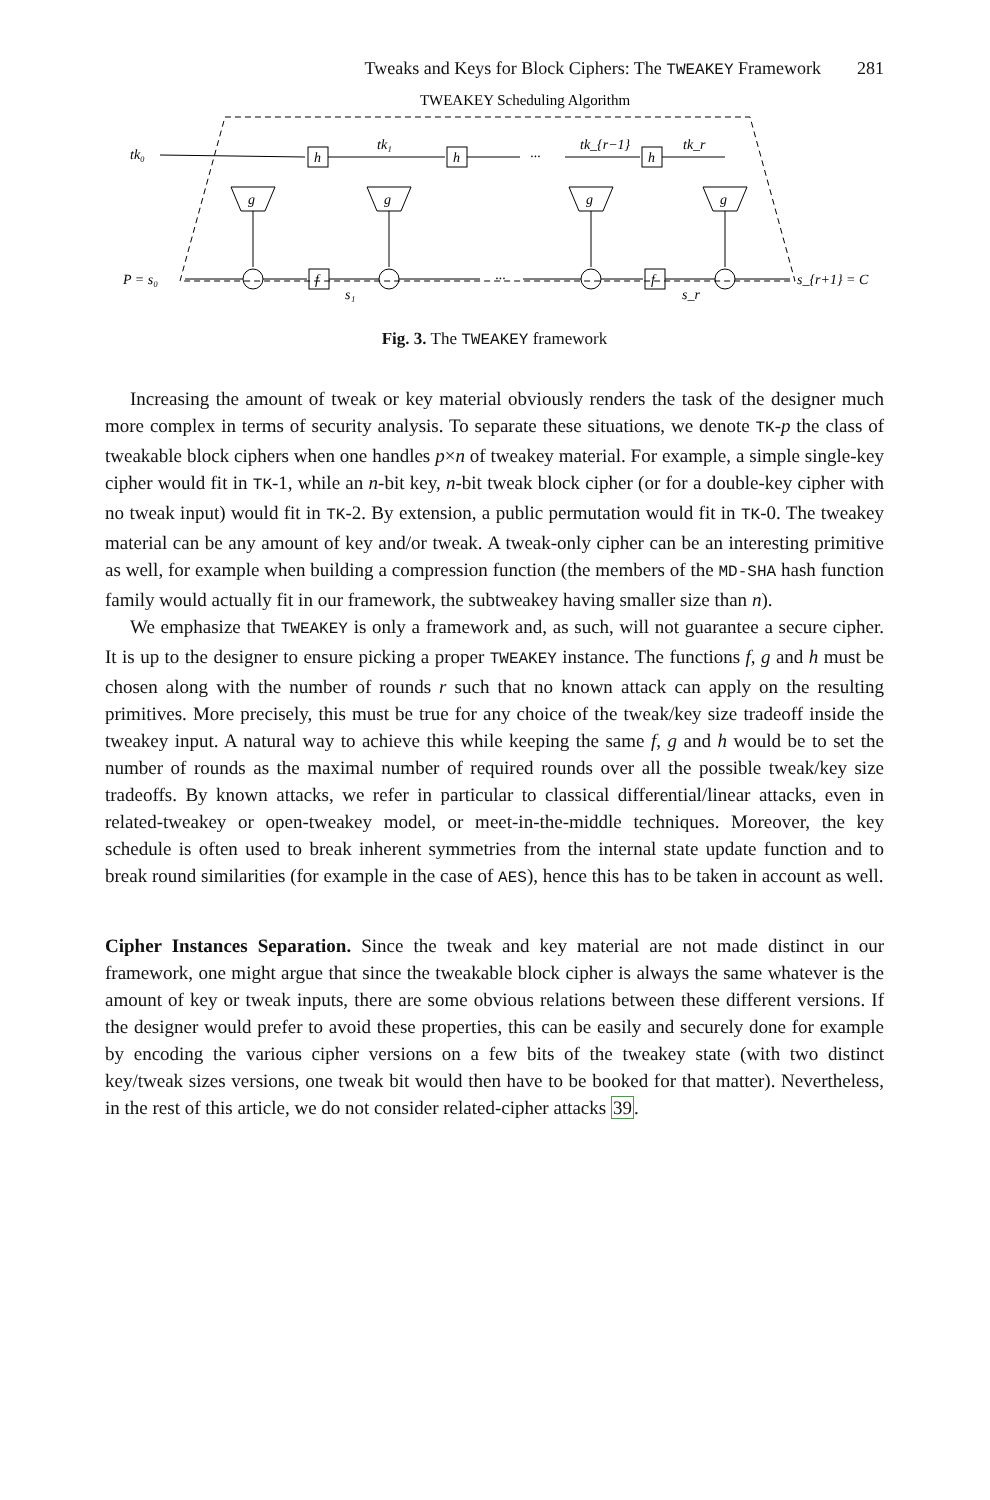Tweaks and Keys for Block Ciphers: The TWEAKEY Framework 281
TWEAKEY Scheduling Algorithm
tk₀
h
tk₁
h
···
tk_{r−1}
h
tk_r
P = s₀
f
f
s₁
s_r
···
s_{r+1} = C
g
g
g
g
Fig. 3. The TWEAKEY framework
Increasing the amount of tweak or key material obviously renders the task of the designer much more complex in terms of security analysis. To separate these situations, we denote TK-p the class of tweakable block ciphers when one handles p×n of tweakey material. For example, a simple single-key cipher would fit in TK-1, while an n-bit key, n-bit tweak block cipher (or for a double-key cipher with no tweak input) would fit in TK-2. By extension, a public permutation would fit in TK-0. The tweakey material can be any amount of key and/or tweak. A tweak-only cipher can be an interesting primitive as well, for example when building a compression function (the members of the MD-SHA hash function family would actually fit in our framework, the subtweakey having smaller size than n).
We emphasize that TWEAKEY is only a framework and, as such, will not guarantee a secure cipher. It is up to the designer to ensure picking a proper TWEAKEY instance. The functions f, g and h must be chosen along with the number of rounds r such that no known attack can apply on the resulting primitives. More precisely, this must be true for any choice of the tweak/key size tradeoff inside the tweakey input. A natural way to achieve this while keeping the same f, g and h would be to set the number of rounds as the maximal number of required rounds over all the possible tweak/key size tradeoffs. By known attacks, we refer in particular to classical differential/linear attacks, even in related-tweakey or open-tweakey model, or meet-in-the-middle techniques. Moreover, the key schedule is often used to break inherent symmetries from the internal state update function and to break round similarities (for example in the case of AES), hence this has to be taken in account as well.
Cipher Instances Separation. Since the tweak and key material are not made distinct in our framework, one might argue that since the tweakable block cipher is always the same whatever is the amount of key or tweak inputs, there are some obvious relations between these different versions. If the designer would prefer to avoid these properties, this can be easily and securely done for example by encoding the various cipher versions on a few bits of the tweakey state (with two distinct key/tweak sizes versions, one tweak bit would then have to be booked for that matter). Nevertheless, in the rest of this article, we do not consider related-cipher attacks 39.